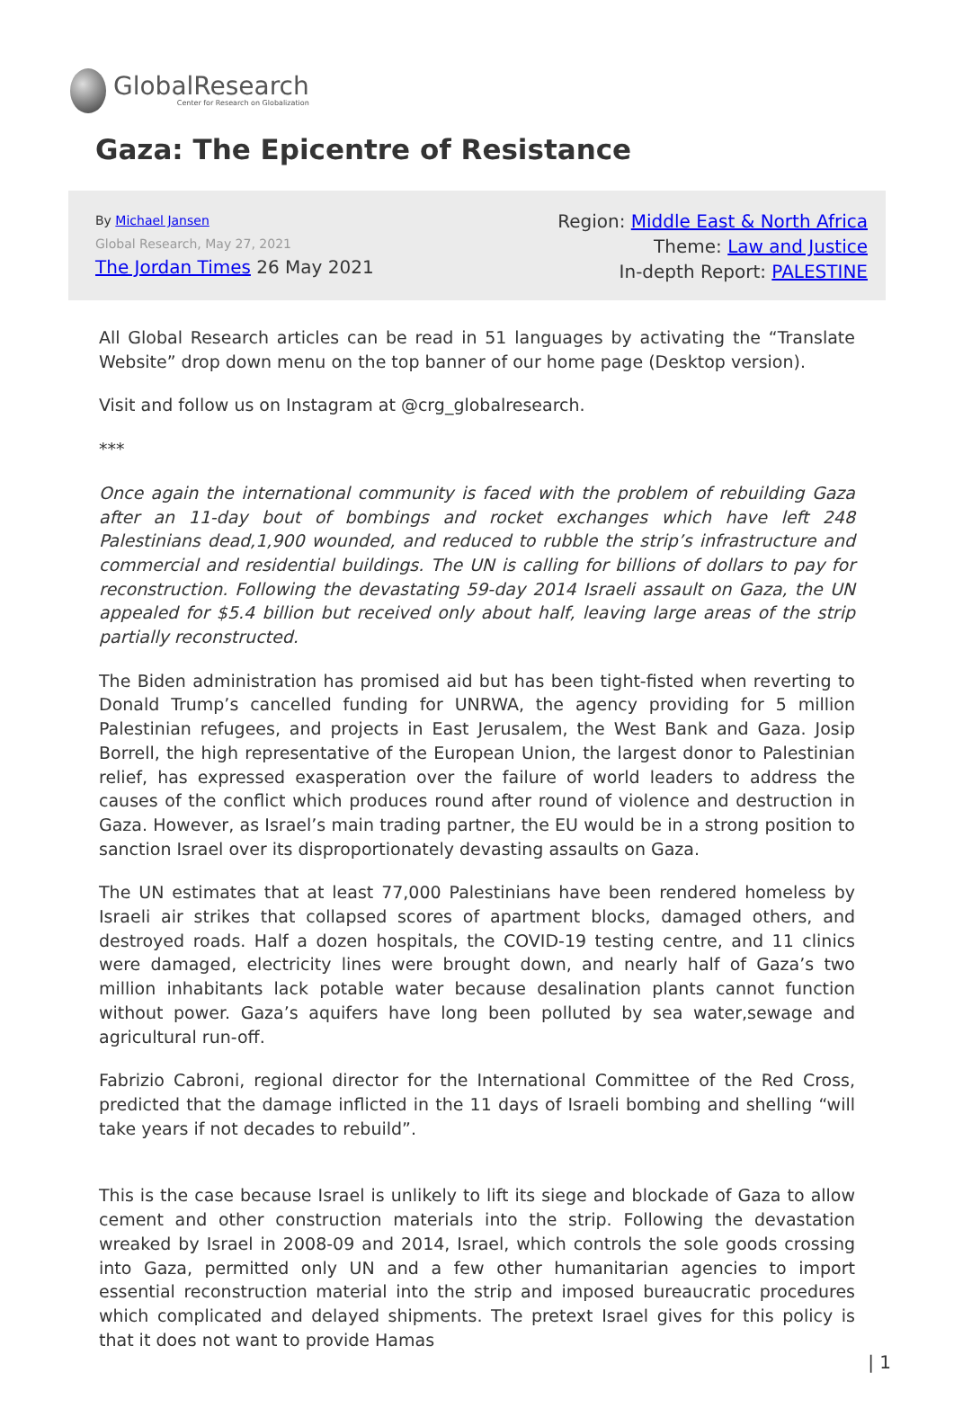GlobalResearch
Center for Research on Globalization
Gaza: The Epicentre of Resistance
By Michael Jansen
Global Research, May 27, 2021
The Jordan Times 26 May 2021
Region: Middle East & North Africa
Theme: Law and Justice
In-depth Report: PALESTINE
All Global Research articles can be read in 51 languages by activating the “Translate Website” drop down menu on the top banner of our home page (Desktop version).
Visit and follow us on Instagram at @crg_globalresearch.
***
Once again the international community is faced with the problem of rebuilding Gaza after an 11-day bout of bombings and rocket exchanges which have left 248 Palestinians dead,1,900 wounded, and reduced to rubble the strip’s infrastructure and commercial and residential buildings. The UN is calling for billions of dollars to pay for reconstruction. Following the devastating 59-day 2014 Israeli assault on Gaza, the UN appealed for $5.4 billion but received only about half, leaving large areas of the strip partially reconstructed.
The Biden administration has promised aid but has been tight-fisted when reverting to Donald Trump’s cancelled funding for UNRWA, the agency providing for 5 million Palestinian refugees, and projects in East Jerusalem, the West Bank and Gaza. Josip Borrell, the high representative of the European Union, the largest donor to Palestinian relief, has expressed exasperation over the failure of world leaders to address the causes of the conflict which produces round after round of violence and destruction in Gaza. However, as Israel’s main trading partner, the EU would be in a strong position to sanction Israel over its disproportionately devasting assaults on Gaza.
The UN estimates that at least 77,000 Palestinians have been rendered homeless by Israeli air strikes that collapsed scores of apartment blocks, damaged others, and destroyed roads. Half a dozen hospitals, the COVID-19 testing centre, and 11 clinics were damaged, electricity lines were brought down, and nearly half of Gaza’s two million inhabitants lack potable water because desalination plants cannot function without power. Gaza’s aquifers have long been polluted by sea water,sewage and agricultural run-off.
Fabrizio Cabroni, regional director for the International Committee of the Red Cross, predicted that the damage inflicted in the 11 days of Israeli bombing and shelling “will take years if not decades to rebuild”.
This is the case because Israel is unlikely to lift its siege and blockade of Gaza to allow cement and other construction materials into the strip. Following the devastation wreaked by Israel in 2008-09 and 2014, Israel, which controls the sole goods crossing into Gaza, permitted only UN and a few other humanitarian agencies to import essential reconstruction material into the strip and imposed bureaucratic procedures which complicated and delayed shipments. The pretext Israel gives for this policy is that it does not want to provide Hamas
| 1